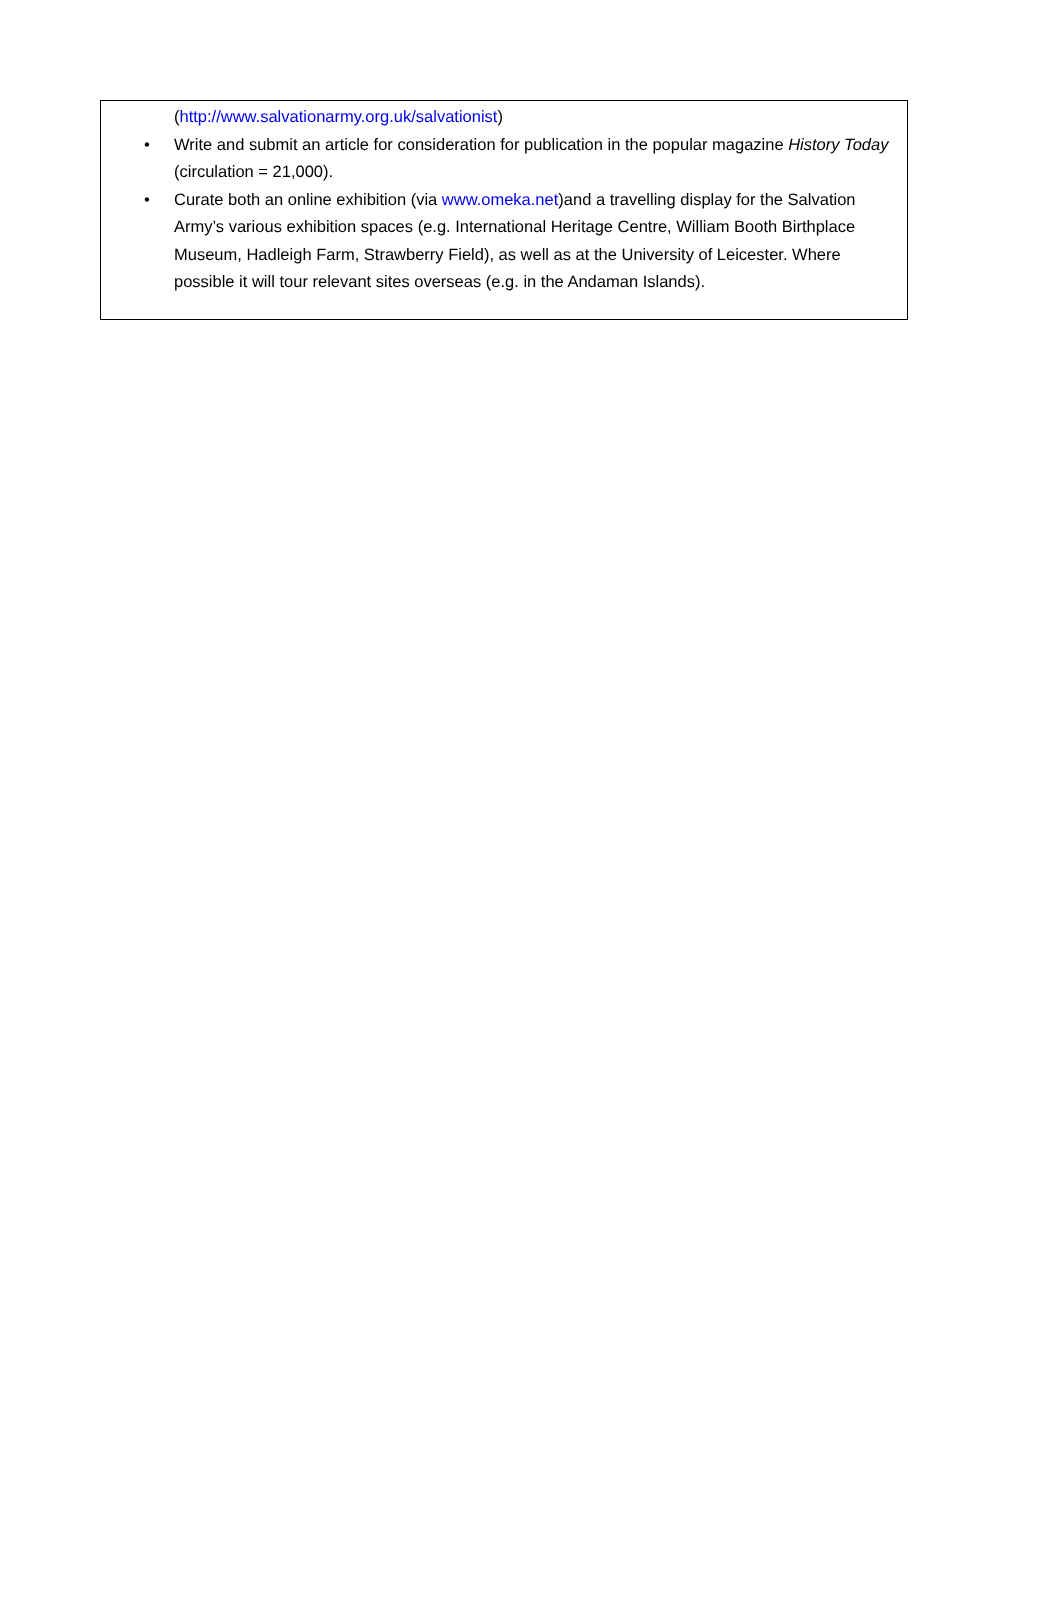(http://www.salvationarmy.org.uk/salvationist)
• Write and submit an article for consideration for publication in the popular magazine History Today (circulation = 21,000).
• Curate both an online exhibition (via www.omeka.net)and a travelling display for the Salvation Army’s various exhibition spaces (e.g. International Heritage Centre, William Booth Birthplace Museum, Hadleigh Farm, Strawberry Field), as well as at the University of Leicester. Where possible it will tour relevant sites overseas (e.g. in the Andaman Islands).